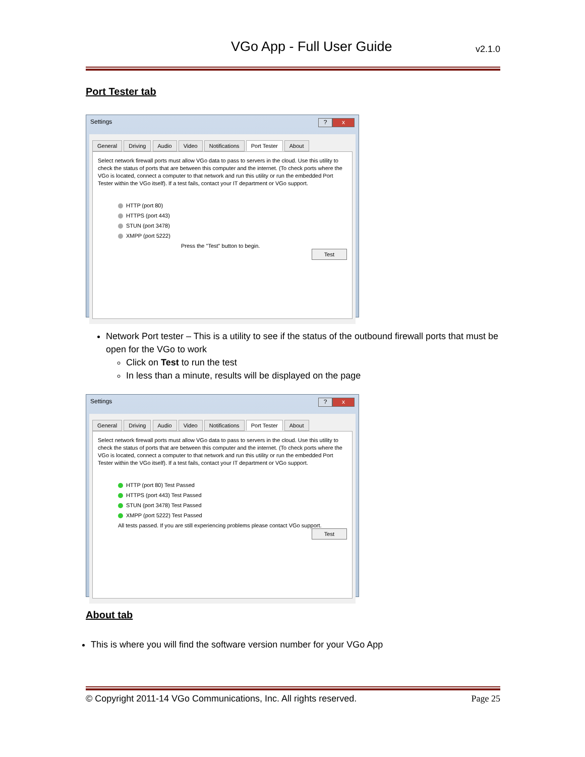VGo App - Full User Guide v2.1.0
Port Tester tab
Settings? x
General Driving Audio Video Notifications Port Tester About
Select network firewall ports must allow VGo data to pass to servers in the cloud. Use this utility to check the status of ports that are between this computer and the internet. (To check ports where the VGo is located, connect a computer to that network and run this utility or run the embedded Port Tester within the VGo itself). If a test fails, contact your IT department or VGo support.
HTTP (port 80)
HTTPS (port 443)
STUN (port 3478)
XMPP (port 5222)
Press the "Test" button to begin.
Test
Network Port tester – This is a utility to see if the status of the outbound firewall ports that must be open for the VGo to work
Click on Test to run the test
In less than a minute, results will be displayed on the page
Settings? x
General Driving Audio Video Notifications Port Tester About
Select network firewall ports must allow VGo data to pass to servers in the cloud. Use this utility to check the status of ports that are between this computer and the internet. (To check ports where the VGo is located, connect a computer to that network and run this utility or run the embedded Port Tester within the VGo itself). If a test fails, contact your IT department or VGo support.
HTTP (port 80) Test Passed
HTTPS (port 443) Test Passed
STUN (port 3478) Test Passed
XMPP (port 5222) Test Passed
All tests passed. If you are still experiencing problems please contact VGo support.
Test
About tab
This is where you will find the software version number for your VGo App
© Copyright 2011-14 VGo Communications, Inc. All rights reserved. Page 25